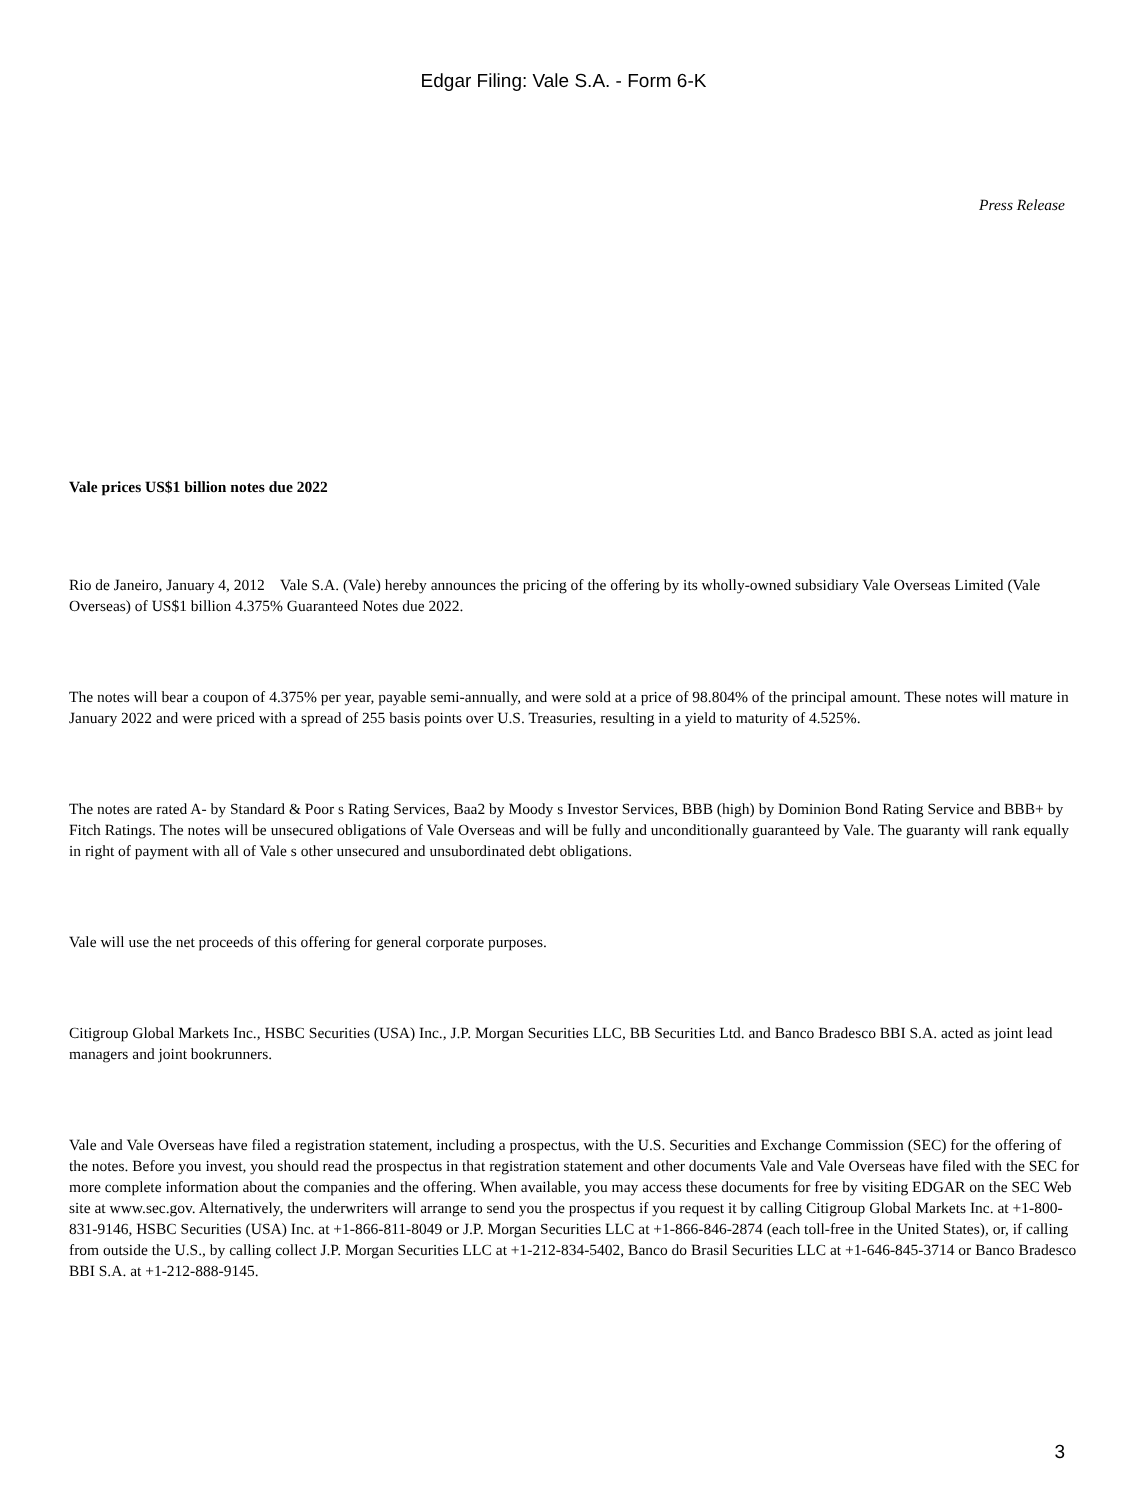Edgar Filing: Vale S.A. - Form 6-K
Press Release
Vale prices US$1 billion notes due 2022
Rio de Janeiro, January 4, 2012 Vale S.A. (Vale) hereby announces the pricing of the offering by its wholly-owned subsidiary Vale Overseas Limited (Vale Overseas) of US$1 billion 4.375% Guaranteed Notes due 2022.
The notes will bear a coupon of 4.375% per year, payable semi-annually, and were sold at a price of 98.804% of the principal amount. These notes will mature in January 2022 and were priced with a spread of 255 basis points over U.S. Treasuries, resulting in a yield to maturity of 4.525%.
The notes are rated A- by Standard & Poor s Rating Services, Baa2 by Moody s Investor Services, BBB (high) by Dominion Bond Rating Service and BBB+ by Fitch Ratings. The notes will be unsecured obligations of Vale Overseas and will be fully and unconditionally guaranteed by Vale. The guaranty will rank equally in right of payment with all of Vale s other unsecured and unsubordinated debt obligations.
Vale will use the net proceeds of this offering for general corporate purposes.
Citigroup Global Markets Inc., HSBC Securities (USA) Inc., J.P. Morgan Securities LLC, BB Securities Ltd. and Banco Bradesco BBI S.A. acted as joint lead managers and joint bookrunners.
Vale and Vale Overseas have filed a registration statement, including a prospectus, with the U.S. Securities and Exchange Commission (SEC) for the offering of the notes. Before you invest, you should read the prospectus in that registration statement and other documents Vale and Vale Overseas have filed with the SEC for more complete information about the companies and the offering. When available, you may access these documents for free by visiting EDGAR on the SEC Web site at www.sec.gov. Alternatively, the underwriters will arrange to send you the prospectus if you request it by calling Citigroup Global Markets Inc. at +1-800-831-9146, HSBC Securities (USA) Inc. at +1-866-811-8049 or J.P. Morgan Securities LLC at +1-866-846-2874 (each toll-free in the United States), or, if calling from outside the U.S., by calling collect J.P. Morgan Securities LLC at +1-212-834-5402, Banco do Brasil Securities LLC at +1-646-845-3714 or Banco Bradesco BBI S.A. at +1-212-888-9145.
3